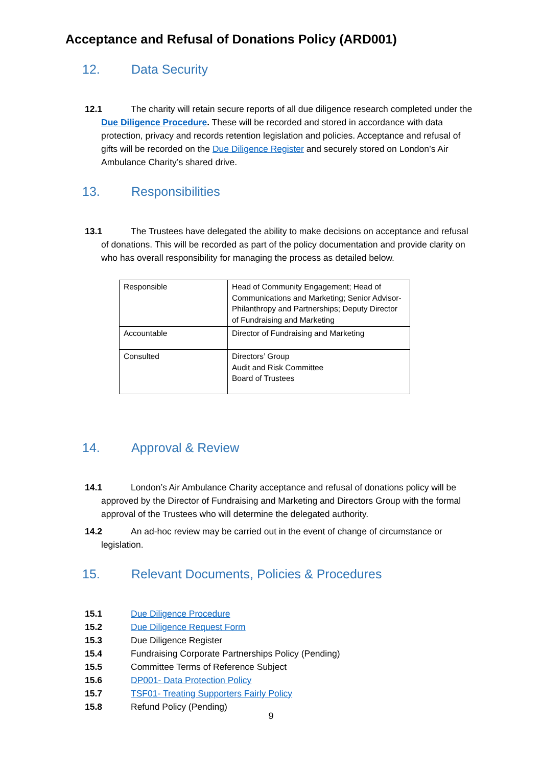Acceptance and Refusal of Donations Policy (ARD001)
12. Data Security
12.1 The charity will retain secure reports of all due diligence research completed under the Due Diligence Procedure. These will be recorded and stored in accordance with data protection, privacy and records retention legislation and policies. Acceptance and refusal of gifts will be recorded on the Due Diligence Register and securely stored on London’s Air Ambulance Charity’s shared drive.
13. Responsibilities
13.1 The Trustees have delegated the ability to make decisions on acceptance and refusal of donations. This will be recorded as part of the policy documentation and provide clarity on who has overall responsibility for managing the process as detailed below.
| Responsible | Head of Community Engagement; Head of Communications and Marketing; Senior Advisor- Philanthropy and Partnerships; Deputy Director of Fundraising and Marketing |
| Accountable | Director of Fundraising and Marketing |
| Consulted | Directors’ Group Audit and Risk Committee Board of Trustees |
14. Approval & Review
14.1 London’s Air Ambulance Charity acceptance and refusal of donations policy will be approved by the Director of Fundraising and Marketing and Directors Group with the formal approval of the Trustees who will determine the delegated authority.
14.2 An ad-hoc review may be carried out in the event of change of circumstance or legislation.
15. Relevant Documents, Policies & Procedures
15.1 Due Diligence Procedure
15.2 Due Diligence Request Form
15.3 Due Diligence Register
15.4 Fundraising Corporate Partnerships Policy (Pending)
15.5 Committee Terms of Reference Subject
15.6 DP001- Data Protection Policy
15.7 TSF01- Treating Supporters Fairly Policy
15.8 Refund Policy (Pending)
9